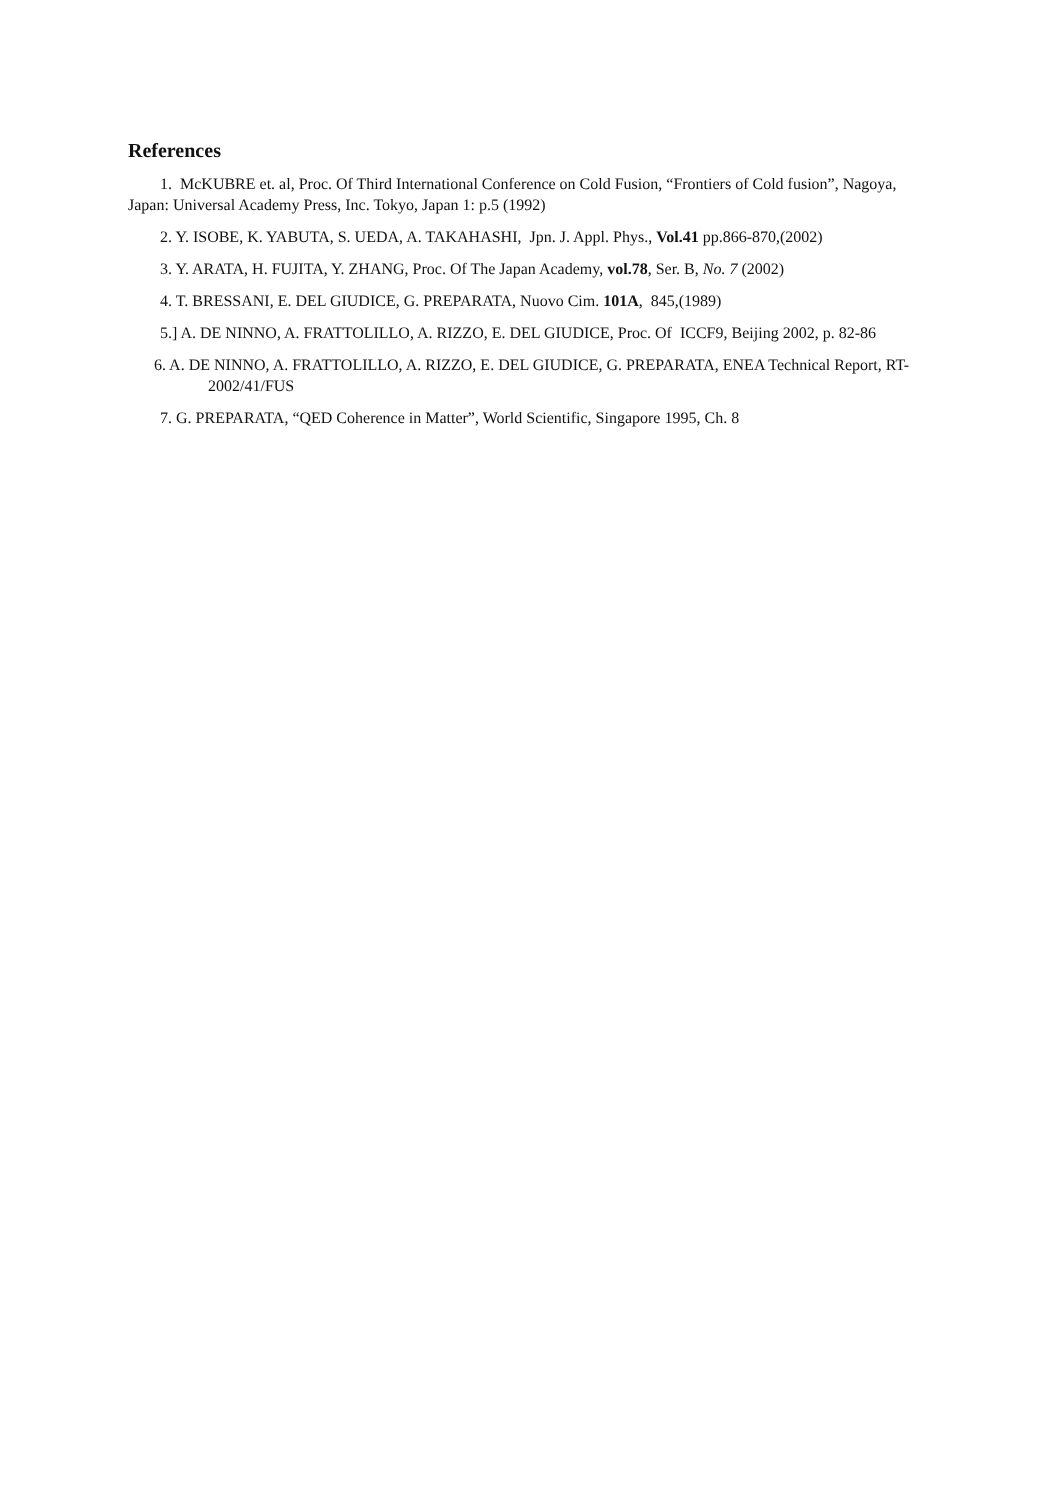References
1. McKUBRE et. al, Proc. Of Third International Conference on Cold Fusion, “Frontiers of Cold fusion”, Nagoya, Japan: Universal Academy Press, Inc. Tokyo, Japan 1: p.5 (1992)
2. Y. ISOBE, K. YABUTA, S. UEDA, A. TAKAHASHI, Jpn. J. Appl. Phys., Vol.41 pp.866-870,(2002)
3. Y. ARATA, H. FUJITA, Y. ZHANG, Proc. Of The Japan Academy, vol.78, Ser. B, No. 7 (2002)
4. T. BRESSANI, E. DEL GIUDICE, G. PREPARATA, Nuovo Cim. 101A, 845,(1989)
5.] A. DE NINNO, A. FRATTOLILLO, A. RIZZO, E. DEL GIUDICE, Proc. Of ICCF9, Beijing 2002, p. 82-86
6. A. DE NINNO, A. FRATTOLILLO, A. RIZZO, E. DEL GIUDICE, G. PREPARATA, ENEA Technical Report, RT-2002/41/FUS
7. G. PREPARATA, “QED Coherence in Matter”, World Scientific, Singapore 1995, Ch. 8